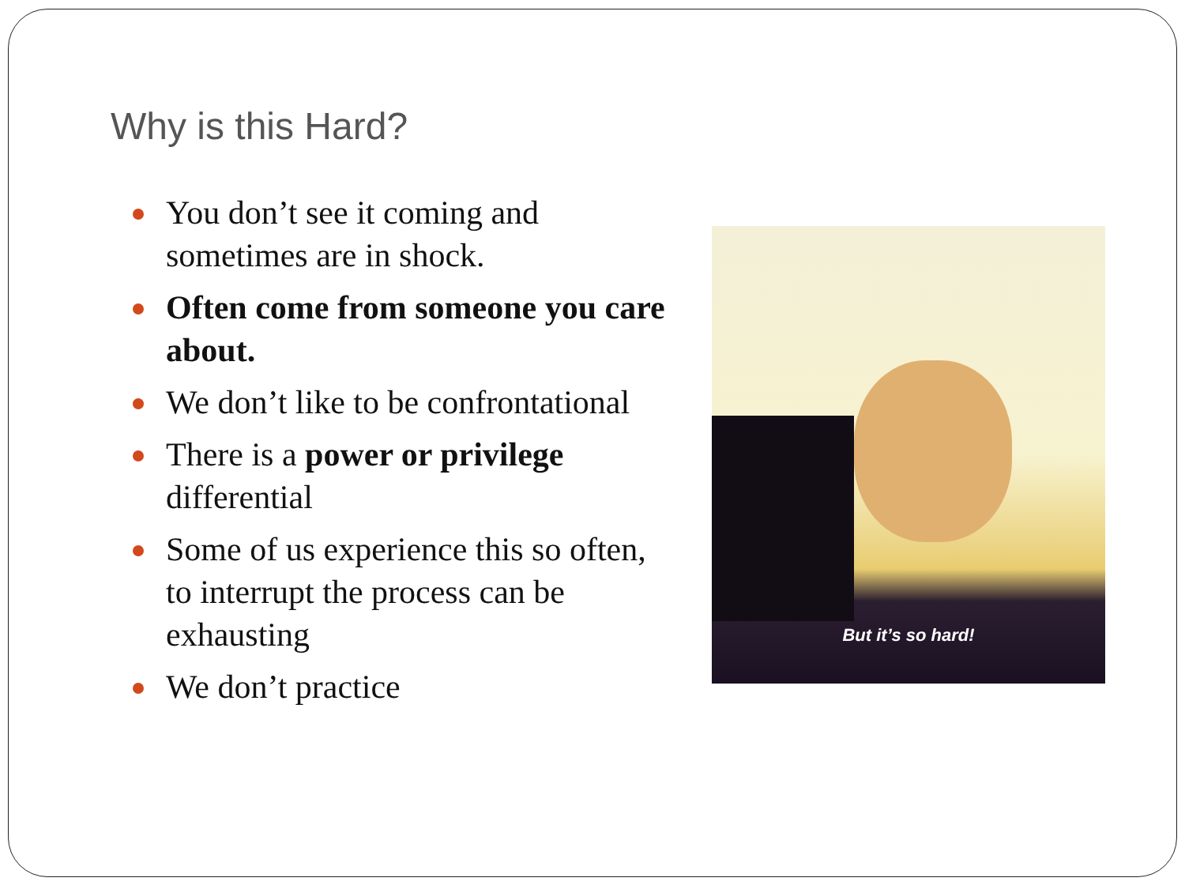Why is this Hard?
You don’t see it coming and sometimes are in shock.
Often come from someone you care about.
We don’t like to be confrontational
There is a power or privilege differential
Some of us experience this so often, to interrupt the process can be exhausting
We don’t practice
But it’s so hard!